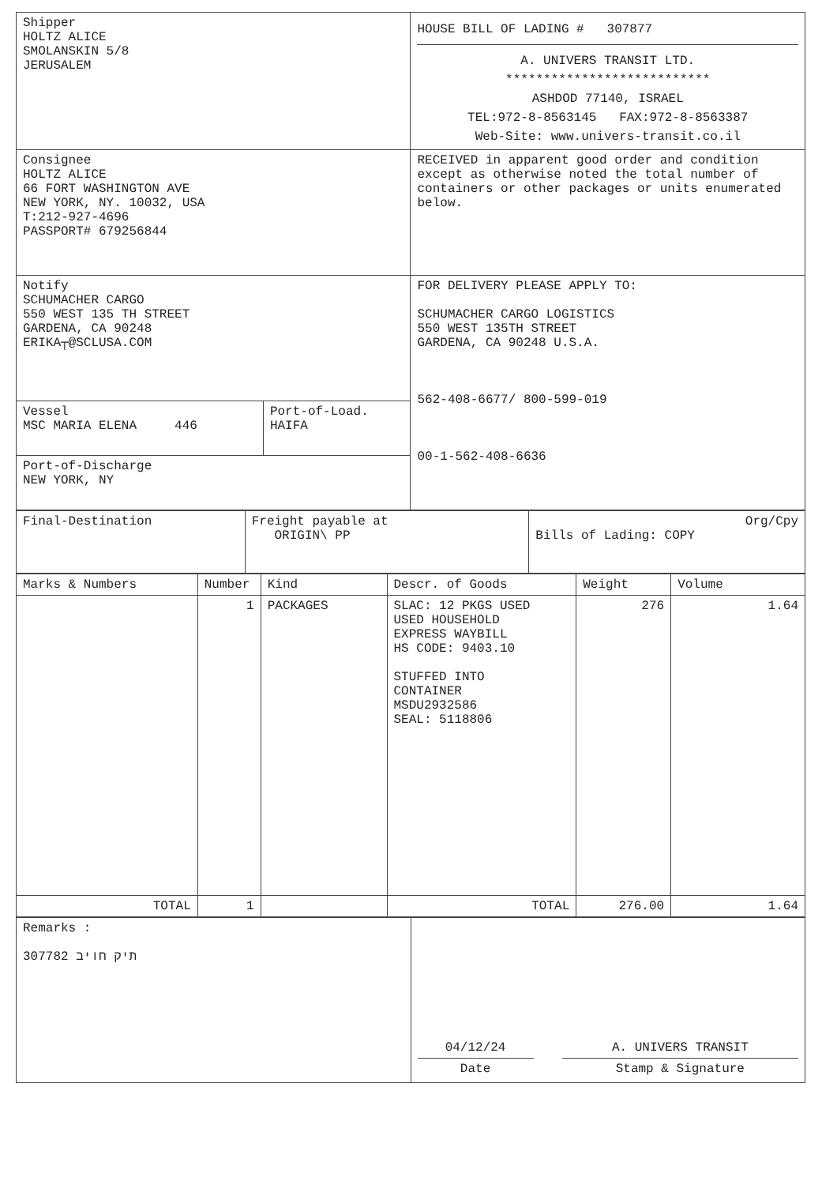| Shipper HOLTZ ALICE SMOLANSKIN 5/8 JERUSALEM | | HOUSE BILL OF LADING # 307877 A. UNIVERS TRANSIT LTD. *************************** ASHDOD 77140, ISRAEL TEL:972-8-8563145 FAX:972-8-8563387 Web-Site: www.univers-transit.co.il |
| Consignee HOLTZ ALICE 66 FORT WASHINGTON AVE NEW YORK, NY. 10032, USA T:212-927-4696 PASSPORT# 679256844 | | RECEIVED in apparent good order and condition except as otherwise noted the total number of containers or other packages or units enumerated below. |
| Notify SCHUMACHER CARGO 550 WEST 135 TH STREET GARDENA, CA 90248 ERIKA┬@SCLUSA.COM | | FOR DELIVERY PLEASE APPLY TO: SCHUMACHER CARGO LOGISTICS 550 WEST 135TH STREET GARDENA, CA 90248 U.S.A. 562-408-6677/ 800-599-019 00-1-562-408-6636 |
| Vessel MSC MARIA ELENA 446 | Port-of-Load. HAIFA | |
| Port-of-Discharge NEW YORK, NY | | |
| Final-Destination | Freight payable at ORIGIN\ PP | Org/Cpy Bills of Lading: COPY |
| Marks & Numbers | Number | Kind | Descr. of Goods | Weight | Volume |
| --- | --- | --- | --- | --- | --- |
| | 1 | PACKAGES | SLAC: 12 PKGS USED USED HOUSEHOLD EXPRESS WAYBILL HS CODE: 9403.10 STUFFED INTO CONTAINER MSDU2932586 SEAL: 5118806 | 276 | 1.64 |
| TOTAL | 1 | | TOTAL | 276.00 | 1.64 |
| Remarks : 307782 תיק חויב | / 04/12/24 / / A. UNIVERS TRANSIT / / Date / / Stamp & Signature / |